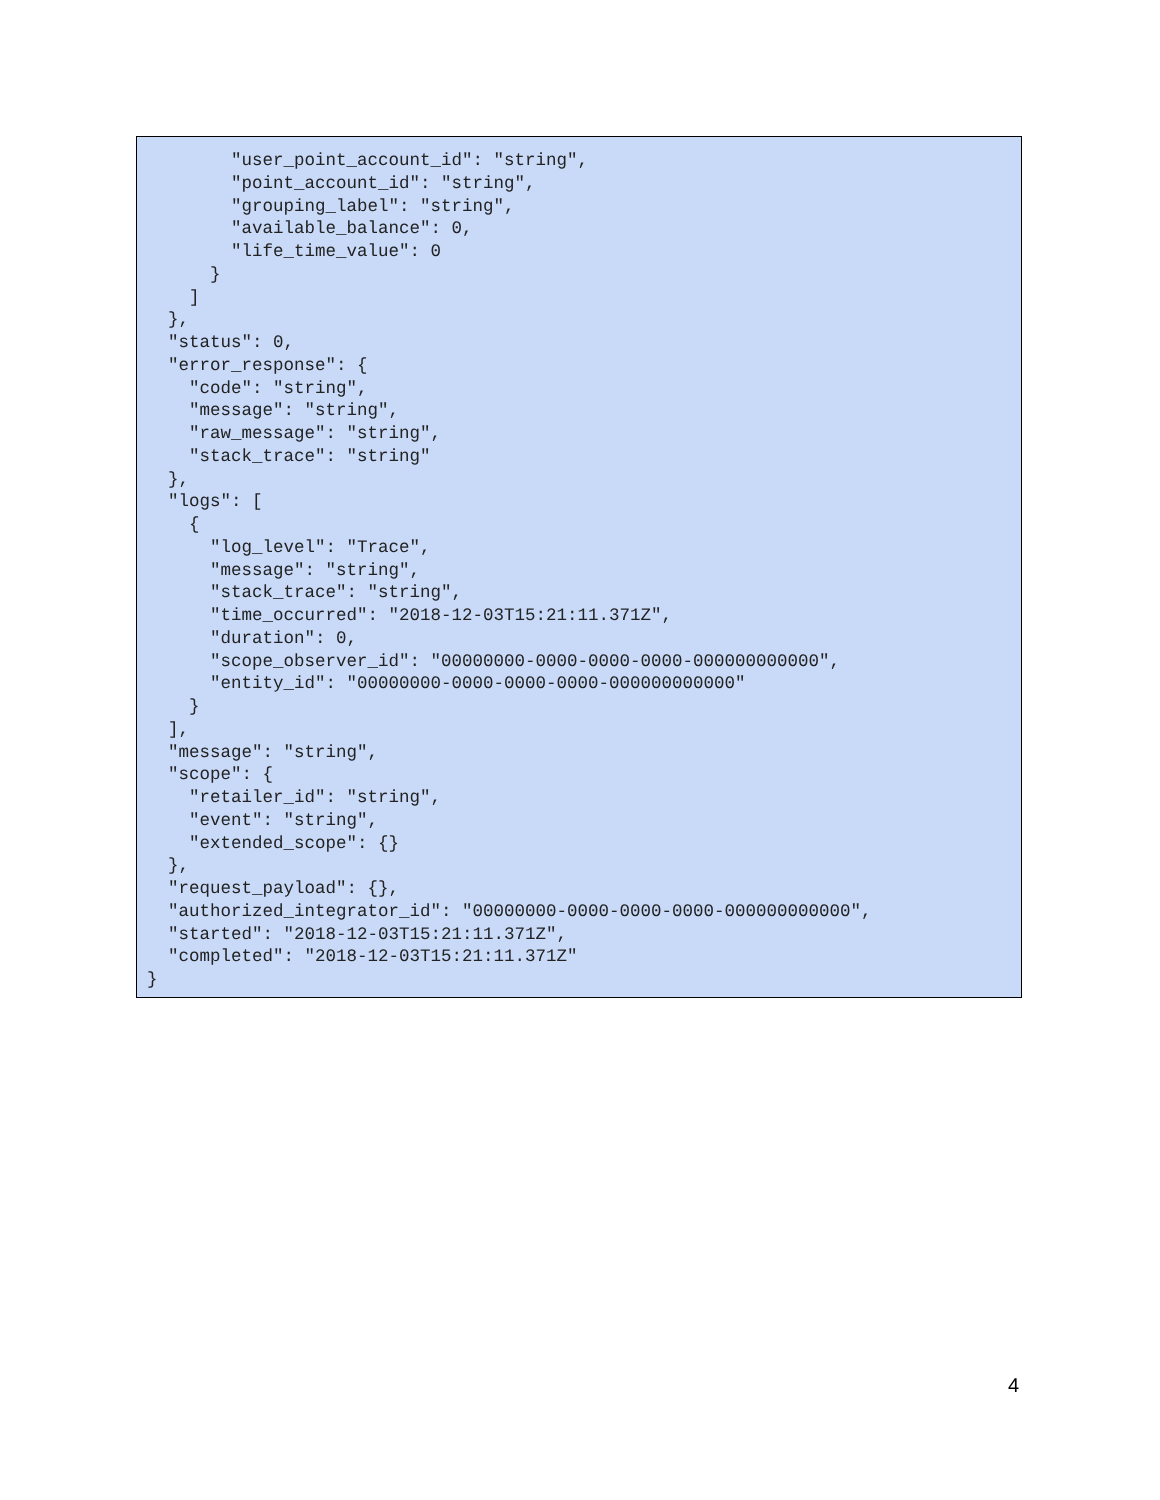"user_point_account_id": "string",
        "point_account_id": "string",
        "grouping_label": "string",
        "available_balance": 0,
        "life_time_value": 0
      }
    ]
  },
  "status": 0,
  "error_response": {
    "code": "string",
    "message": "string",
    "raw_message": "string",
    "stack_trace": "string"
  },
  "logs": [
    {
      "log_level": "Trace",
      "message": "string",
      "stack_trace": "string",
      "time_occurred": "2018-12-03T15:21:11.371Z",
      "duration": 0,
      "scope_observer_id": "00000000-0000-0000-0000-000000000000",
      "entity_id": "00000000-0000-0000-0000-000000000000"
    }
  ],
  "message": "string",
  "scope": {
    "retailer_id": "string",
    "event": "string",
    "extended_scope": {}
  },
  "request_payload": {},
  "authorized_integrator_id": "00000000-0000-0000-0000-000000000000",
  "started": "2018-12-03T15:21:11.371Z",
  "completed": "2018-12-03T15:21:11.371Z"
}
4